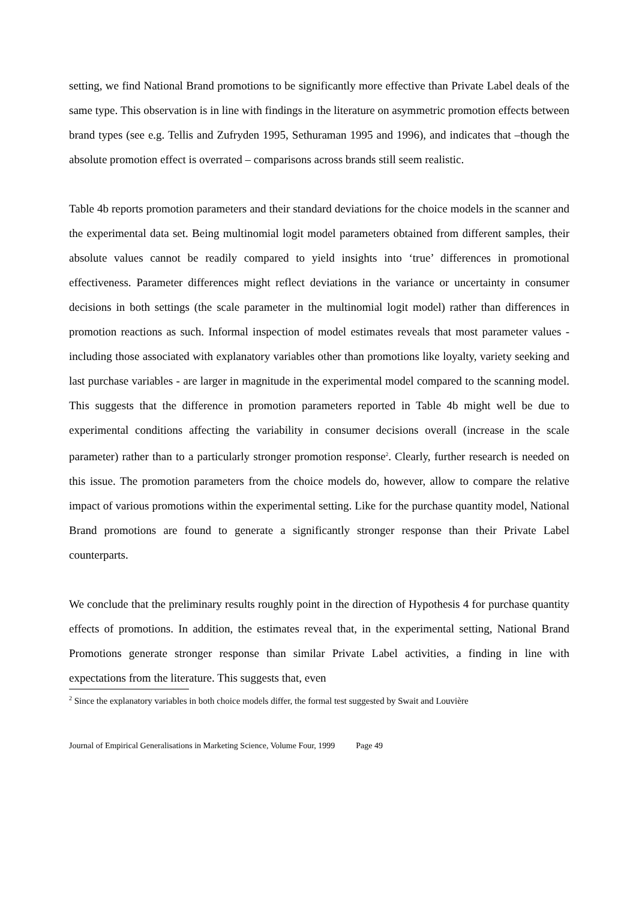setting, we find National Brand promotions to be significantly more effective than Private Label deals of the same type. This observation is in line with findings in the literature on asymmetric promotion effects between brand types (see e.g. Tellis and Zufryden 1995, Sethuraman 1995 and 1996), and indicates that –though the absolute promotion effect is overrated – comparisons across brands still seem realistic.
Table 4b reports promotion parameters and their standard deviations for the choice models in the scanner and the experimental data set. Being multinomial logit model parameters obtained from different samples, their absolute values cannot be readily compared to yield insights into ‘true’ differences in promotional effectiveness. Parameter differences might reflect deviations in the variance or uncertainty in consumer decisions in both settings (the scale parameter in the multinomial logit model) rather than differences in promotion reactions as such. Informal inspection of model estimates reveals that most parameter values - including those associated with explanatory variables other than promotions like loyalty, variety seeking and last purchase variables - are larger in magnitude in the experimental model compared to the scanning model. This suggests that the difference in promotion parameters reported in Table 4b might well be due to experimental conditions affecting the variability in consumer decisions overall (increase in the scale parameter) rather than to a particularly stronger promotion response<sup>2</sup>. Clearly, further research is needed on this issue. The promotion parameters from the choice models do, however, allow to compare the relative impact of various promotions within the experimental setting. Like for the purchase quantity model, National Brand promotions are found to generate a significantly stronger response than their Private Label counterparts.
We conclude that the preliminary results roughly point in the direction of Hypothesis 4 for purchase quantity effects of promotions. In addition, the estimates reveal that, in the experimental setting, National Brand Promotions generate stronger response than similar Private Label activities, a finding in line with expectations from the literature. This suggests that, even
<sup>2</sup> Since the explanatory variables in both choice models differ, the formal test suggested by Swait and Louvière
Journal of Empirical Generalisations in Marketing Science, Volume Four, 1999 Page 49